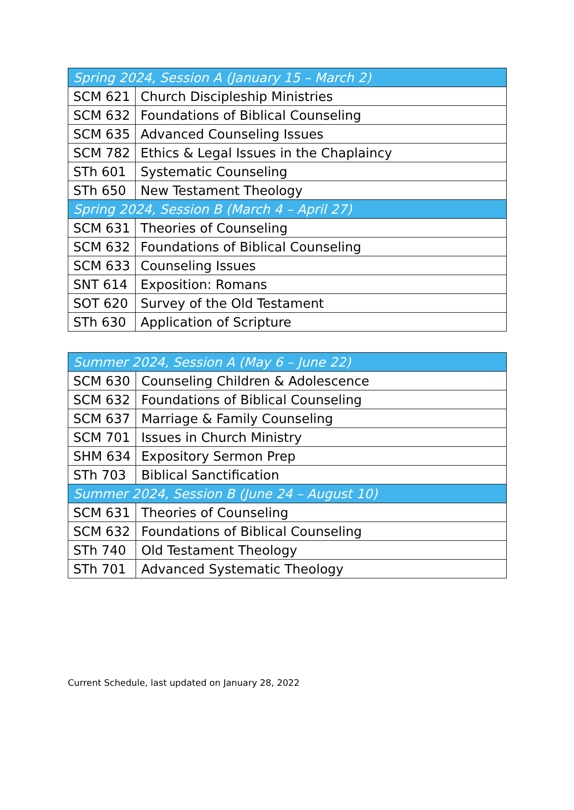| Spring 2024, Session A (January 15 – March 2) | |
| --- | --- |
| SCM 621 | Church Discipleship Ministries |
| SCM 632 | Foundations of Biblical Counseling |
| SCM 635 | Advanced Counseling Issues |
| SCM 782 | Ethics & Legal Issues in the Chaplaincy |
| STh 601 | Systematic Counseling |
| STh 650 | New Testament Theology |
| Spring 2024, Session B (March 4 – April 27) | |
| SCM 631 | Theories of Counseling |
| SCM 632 | Foundations of Biblical Counseling |
| SCM 633 | Counseling Issues |
| SNT 614 | Exposition: Romans |
| SOT 620 | Survey of the Old Testament |
| STh 630 | Application of Scripture |
| Summer 2024, Session A (May 6 – June 22) | |
| --- | --- |
| SCM 630 | Counseling Children & Adolescence |
| SCM 632 | Foundations of Biblical Counseling |
| SCM 637 | Marriage & Family Counseling |
| SCM 701 | Issues in Church Ministry |
| SHM 634 | Expository Sermon Prep |
| STh 703 | Biblical Sanctification |
| Summer 2024, Session B (June 24 – August 10) | |
| SCM 631 | Theories of Counseling |
| SCM 632 | Foundations of Biblical Counseling |
| STh 740 | Old Testament Theology |
| STh 701 | Advanced Systematic Theology |
Current Schedule, last updated on January 28, 2022